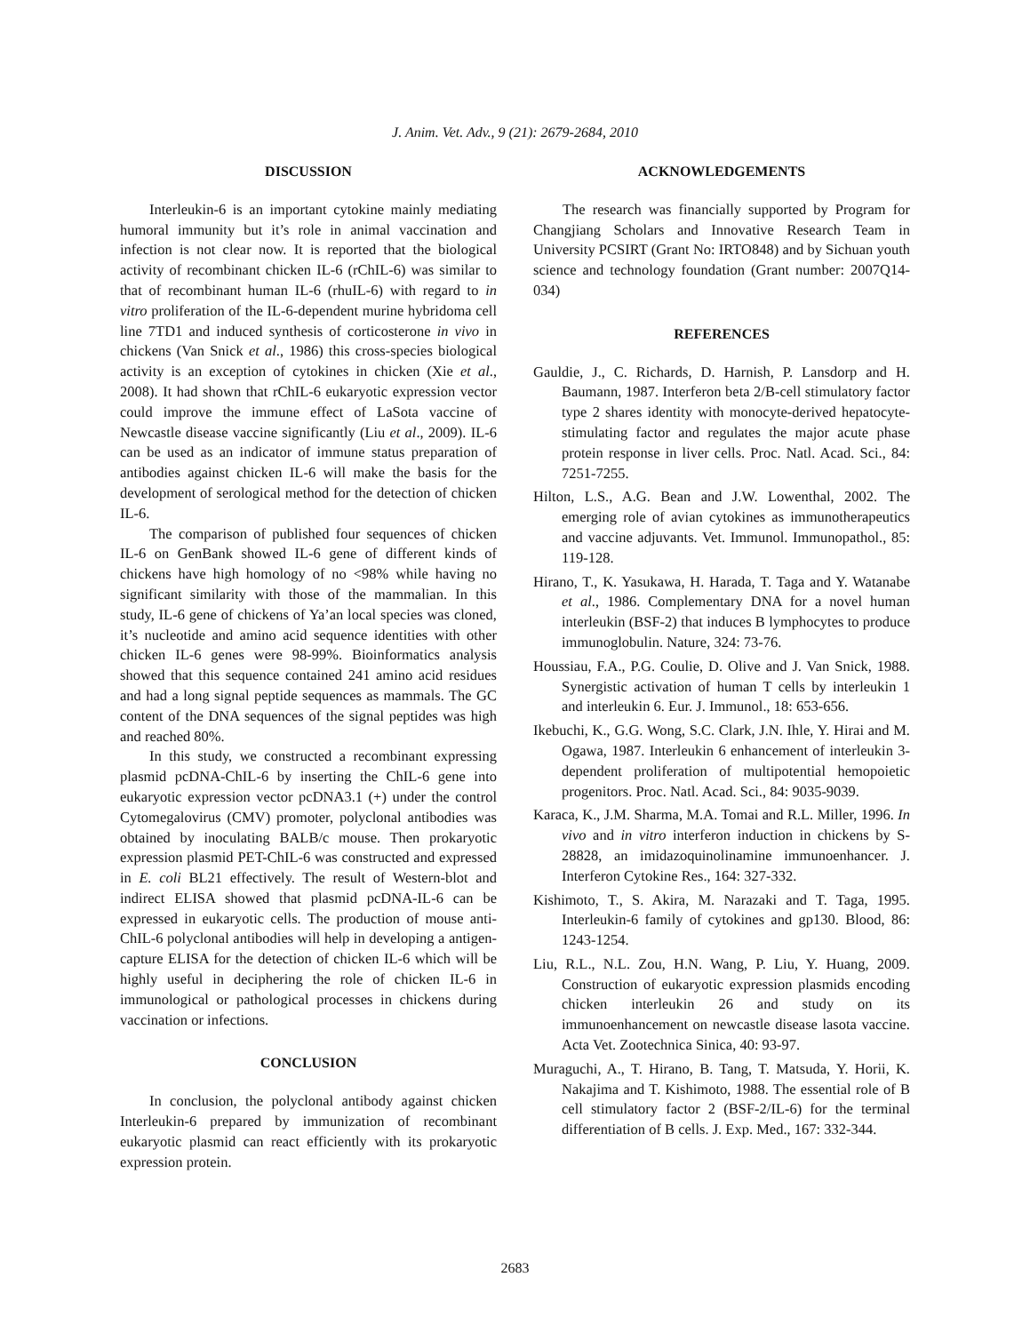J. Anim. Vet. Adv., 9 (21): 2679-2684, 2010
DISCUSSION
Interleukin-6 is an important cytokine mainly mediating humoral immunity but it’s role in animal vaccination and infection is not clear now. It is reported that the biological activity of recombinant chicken IL-6 (rChIL-6) was similar to that of recombinant human IL-6 (rhuIL-6) with regard to in vitro proliferation of the IL-6-dependent murine hybridoma cell line 7TD1 and induced synthesis of corticosterone in vivo in chickens (Van Snick et al., 1986) this cross-species biological activity is an exception of cytokines in chicken (Xie et al., 2008). It had shown that rChIL-6 eukaryotic expression vector could improve the immune effect of LaSota vaccine of Newcastle disease vaccine significantly (Liu et al., 2009). IL-6 can be used as an indicator of immune status preparation of antibodies against chicken IL-6 will make the basis for the development of serological method for the detection of chicken IL-6.
The comparison of published four sequences of chicken IL-6 on GenBank showed IL-6 gene of different kinds of chickens have high homology of no <98% while having no significant similarity with those of the mammalian. In this study, IL-6 gene of chickens of Ya’an local species was cloned, it’s nucleotide and amino acid sequence identities with other chicken IL-6 genes were 98-99%. Bioinformatics analysis showed that this sequence contained 241 amino acid residues and had a long signal peptide sequences as mammals. The GC content of the DNA sequences of the signal peptides was high and reached 80%.
In this study, we constructed a recombinant expressing plasmid pcDNA-ChIL-6 by inserting the ChIL-6 gene into eukaryotic expression vector pcDNA3.1 (+) under the control Cytomegalovirus (CMV) promoter, polyclonal antibodies was obtained by inoculating BALB/c mouse. Then prokaryotic expression plasmid PET-ChIL-6 was constructed and expressed in E. coli BL21 effectively. The result of Western-blot and indirect ELISA showed that plasmid pcDNA-IL-6 can be expressed in eukaryotic cells. The production of mouse anti-ChIL-6 polyclonal antibodies will help in developing a antigen-capture ELISA for the detection of chicken IL-6 which will be highly useful in deciphering the role of chicken IL-6 in immunological or pathological processes in chickens during vaccination or infections.
CONCLUSION
In conclusion, the polyclonal antibody against chicken Interleukin-6 prepared by immunization of recombinant eukaryotic plasmid can react efficiently with its prokaryotic expression protein.
ACKNOWLEDGEMENTS
The research was financially supported by Program for Changjiang Scholars and Innovative Research Team in University PCSIRT (Grant No: IRTO848) and by Sichuan youth science and technology foundation (Grant number: 2007Q14-034)
REFERENCES
Gauldie, J., C. Richards, D. Harnish, P. Lansdorp and H. Baumann, 1987. Interferon beta 2/B-cell stimulatory factor type 2 shares identity with monocyte-derived hepatocyte-stimulating factor and regulates the major acute phase protein response in liver cells. Proc. Natl. Acad. Sci., 84: 7251-7255.
Hilton, L.S., A.G. Bean and J.W. Lowenthal, 2002. The emerging role of avian cytokines as immunotherapeutics and vaccine adjuvants. Vet. Immunol. Immunopathol., 85: 119-128.
Hirano, T., K. Yasukawa, H. Harada, T. Taga and Y. Watanabe et al., 1986. Complementary DNA for a novel human interleukin (BSF-2) that induces B lymphocytes to produce immunoglobulin. Nature, 324: 73-76.
Houssiau, F.A., P.G. Coulie, D. Olive and J. Van Snick, 1988. Synergistic activation of human T cells by interleukin 1 and interleukin 6. Eur. J. Immunol., 18: 653-656.
Ikebuchi, K., G.G. Wong, S.C. Clark, J.N. Ihle, Y. Hirai and M. Ogawa, 1987. Interleukin 6 enhancement of interleukin 3-dependent proliferation of multipotential hemopoietic progenitors. Proc. Natl. Acad. Sci., 84: 9035-9039.
Karaca, K., J.M. Sharma, M.A. Tomai and R.L. Miller, 1996. In vivo and in vitro interferon induction in chickens by S-28828, an imidazoquinolinamine immunoenhancer. J. Interferon Cytokine Res., 164: 327-332.
Kishimoto, T., S. Akira, M. Narazaki and T. Taga, 1995. Interleukin-6 family of cytokines and gp130. Blood, 86: 1243-1254.
Liu, R.L., N.L. Zou, H.N. Wang, P. Liu, Y. Huang, 2009. Construction of eukaryotic expression plasmids encoding chicken interleukin 26 and study on its immunoenhancement on newcastle disease lasota vaccine. Acta Vet. Zootechnica Sinica, 40: 93-97.
Muraguchi, A., T. Hirano, B. Tang, T. Matsuda, Y. Horii, K. Nakajima and T. Kishimoto, 1988. The essential role of B cell stimulatory factor 2 (BSF-2/IL-6) for the terminal differentiation of B cells. J. Exp. Med., 167: 332-344.
2683